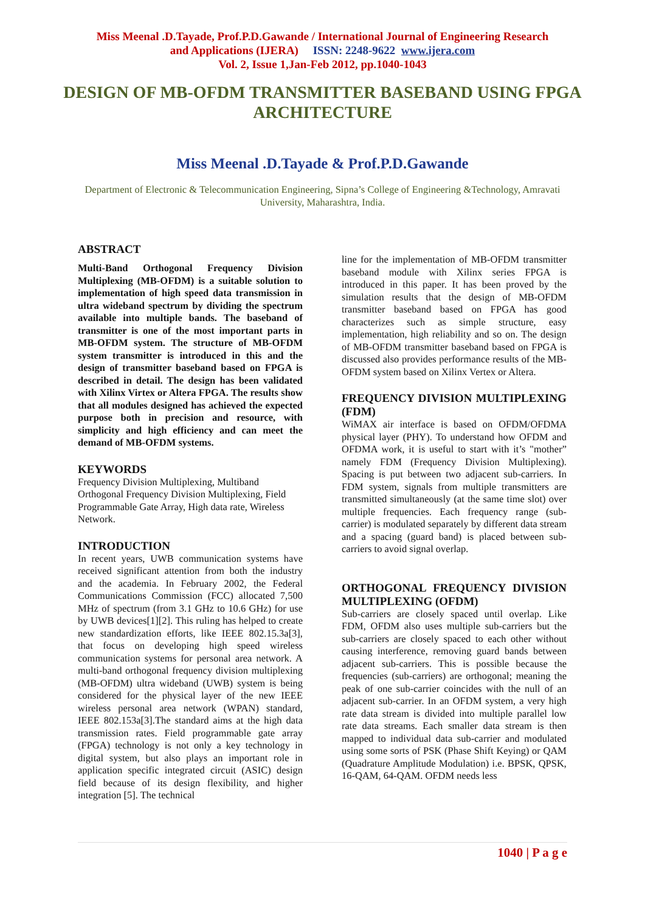Miss Meenal .D.Tayade, Prof.P.D.Gawande / International Journal of Engineering Research
and Applications (IJERA) ISSN: 2248-9622 www.ijera.com
Vol. 2, Issue 1,Jan-Feb 2012, pp.1040-1043
DESIGN OF MB-OFDM TRANSMITTER BASEBAND USING FPGA ARCHITECTURE
Miss Meenal .D.Tayade & Prof.P.D.Gawande
Department of Electronic & Telecommunication Engineering, Sipna’s College of Engineering &Technology, Amravati University, Maharashtra, India.
ABSTRACT
Multi-Band Orthogonal Frequency Division Multiplexing (MB-OFDM) is a suitable solution to implementation of high speed data transmission in ultra wideband spectrum by dividing the spectrum available into multiple bands. The baseband of transmitter is one of the most important parts in MB-OFDM system. The structure of MB-OFDM system transmitter is introduced in this and the design of transmitter baseband based on FPGA is described in detail. The design has been validated with Xilinx Virtex or Altera FPGA. The results show that all modules designed has achieved the expected purpose both in precision and resource, with simplicity and high efficiency and can meet the demand of MB-OFDM systems.
KEYWORDS
Frequency Division Multiplexing, Multiband Orthogonal Frequency Division Multiplexing, Field Programmable Gate Array, High data rate, Wireless Network.
INTRODUCTION
In recent years, UWB communication systems have received significant attention from both the industry and the academia. In February 2002, the Federal Communications Commission (FCC) allocated 7,500 MHz of spectrum (from 3.1 GHz to 10.6 GHz) for use by UWB devices[1][2]. This ruling has helped to create new standardization efforts, like IEEE 802.15.3a[3], that focus on developing high speed wireless communication systems for personal area network. A multi-band orthogonal frequency division multiplexing (MB-OFDM) ultra wideband (UWB) system is being considered for the physical layer of the new IEEE wireless personal area network (WPAN) standard, IEEE 802.153a[3].The standard aims at the high data transmission rates. Field programmable gate array (FPGA) technology is not only a key technology in digital system, but also plays an important role in application specific integrated circuit (ASIC) design field because of its design flexibility, and higher integration [5]. The technical
line for the implementation of MB-OFDM transmitter baseband module with Xilinx series FPGA is introduced in this paper. It has been proved by the simulation results that the design of MB-OFDM transmitter baseband based on FPGA has good characterizes such as simple structure, easy implementation, high reliability and so on. The design of MB-OFDM transmitter baseband based on FPGA is discussed also provides performance results of the MB-OFDM system based on Xilinx Vertex or Altera.
FREQUENCY DIVISION MULTIPLEXING (FDM)
WiMAX air interface is based on OFDM/OFDMA physical layer (PHY). To understand how OFDM and OFDMA work, it is useful to start with it’s "mother” namely FDM (Frequency Division Multiplexing). Spacing is put between two adjacent sub-carriers. In FDM system, signals from multiple transmitters are transmitted simultaneously (at the same time slot) over multiple frequencies. Each frequency range (sub-carrier) is modulated separately by different data stream and a spacing (guard band) is placed between sub-carriers to avoid signal overlap.
ORTHOGONAL FREQUENCY DIVISION MULTIPLEXING (OFDM)
Sub-carriers are closely spaced until overlap. Like FDM, OFDM also uses multiple sub-carriers but the sub-carriers are closely spaced to each other without causing interference, removing guard bands between adjacent sub-carriers. This is possible because the frequencies (sub-carriers) are orthogonal; meaning the peak of one sub-carrier coincides with the null of an adjacent sub-carrier. In an OFDM system, a very high rate data stream is divided into multiple parallel low rate data streams. Each smaller data stream is then mapped to individual data sub-carrier and modulated using some sorts of PSK (Phase Shift Keying) or QAM (Quadrature Amplitude Modulation) i.e. BPSK, QPSK, 16-QAM, 64-QAM. OFDM needs less
1040 | P a g e